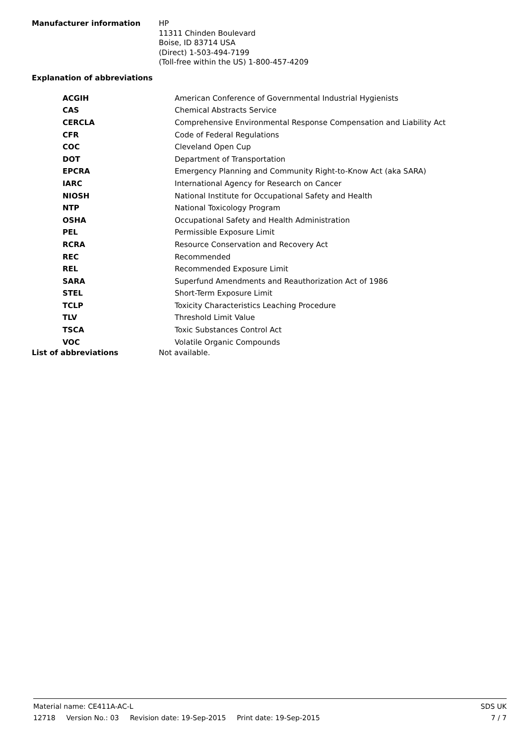Manufacturer information
HP
11311 Chinden Boulevard
Boise, ID 83714 USA
(Direct) 1-503-494-7199
(Toll-free within the US) 1-800-457-4209
Explanation of abbreviations
| ACGIH | American Conference of Governmental Industrial Hygienists |
| CAS | Chemical Abstracts Service |
| CERCLA | Comprehensive Environmental Response Compensation and Liability Act |
| CFR | Code of Federal Regulations |
| COC | Cleveland Open Cup |
| DOT | Department of Transportation |
| EPCRA | Emergency Planning and Community Right-to-Know Act (aka SARA) |
| IARC | International Agency for Research on Cancer |
| NIOSH | National Institute for Occupational Safety and Health |
| NTP | National Toxicology Program |
| OSHA | Occupational Safety and Health Administration |
| PEL | Permissible Exposure Limit |
| RCRA | Resource Conservation and Recovery Act |
| REC | Recommended |
| REL | Recommended Exposure Limit |
| SARA | Superfund Amendments and Reauthorization Act of 1986 |
| STEL | Short-Term Exposure Limit |
| TCLP | Toxicity Characteristics Leaching Procedure |
| TLV | Threshold Limit Value |
| TSCA | Toxic Substances Control Act |
| VOC | Volatile Organic Compounds |
List of abbreviations Not available.
Material name: CE411A-AC-L SDS UK
12718 Version No.: 03 Revision date: 19-Sep-2015 Print date: 19-Sep-2015
7 / 7